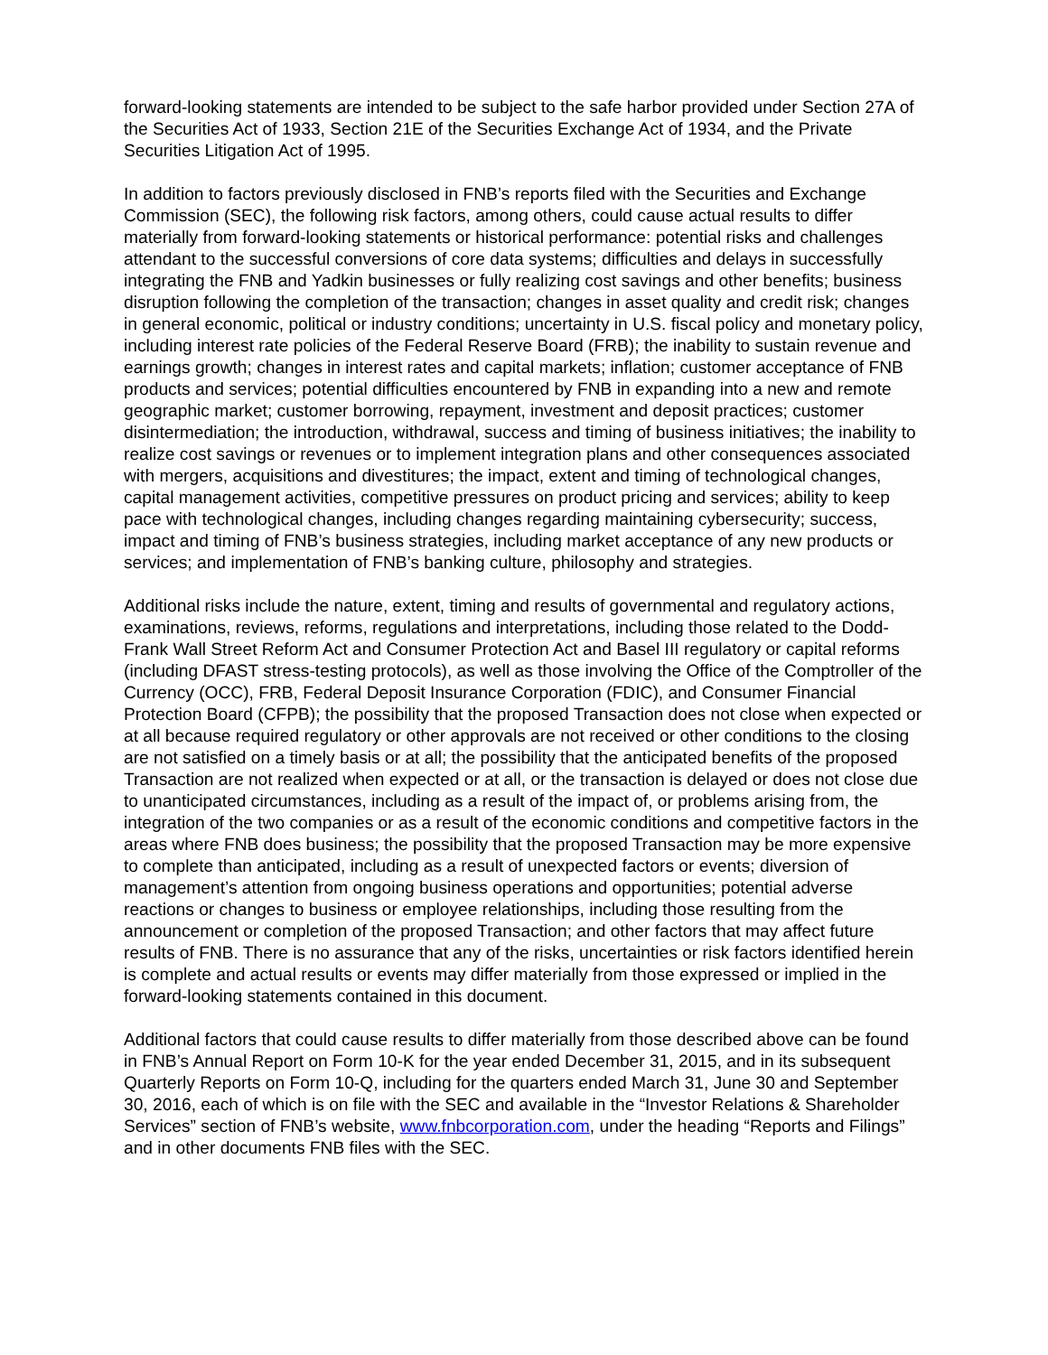forward-looking statements are intended to be subject to the safe harbor provided under Section 27A of the Securities Act of 1933, Section 21E of the Securities Exchange Act of 1934, and the Private Securities Litigation Act of 1995.
In addition to factors previously disclosed in FNB’s reports filed with the Securities and Exchange Commission (SEC), the following risk factors, among others, could cause actual results to differ materially from forward-looking statements or historical performance: potential risks and challenges attendant to the successful conversions of core data systems; difficulties and delays in successfully integrating the FNB and Yadkin businesses or fully realizing cost savings and other benefits; business disruption following the completion of the transaction; changes in asset quality and credit risk; changes in general economic, political or industry conditions; uncertainty in U.S. fiscal policy and monetary policy, including interest rate policies of the Federal Reserve Board (FRB); the inability to sustain revenue and earnings growth; changes in interest rates and capital markets; inflation; customer acceptance of FNB products and services; potential difficulties encountered by FNB in expanding into a new and remote geographic market; customer borrowing, repayment, investment and deposit practices; customer disintermediation; the introduction, withdrawal, success and timing of business initiatives; the inability to realize cost savings or revenues or to implement integration plans and other consequences associated with mergers, acquisitions and divestitures; the impact, extent and timing of technological changes, capital management activities, competitive pressures on product pricing and services; ability to keep pace with technological changes, including changes regarding maintaining cybersecurity; success, impact and timing of FNB’s business strategies, including market acceptance of any new products or services; and implementation of FNB’s banking culture, philosophy and strategies.
Additional risks include the nature, extent, timing and results of governmental and regulatory actions, examinations, reviews, reforms, regulations and interpretations, including those related to the Dodd-Frank Wall Street Reform Act and Consumer Protection Act and Basel III regulatory or capital reforms (including DFAST stress-testing protocols), as well as those involving the Office of the Comptroller of the Currency (OCC), FRB, Federal Deposit Insurance Corporation (FDIC), and Consumer Financial Protection Board (CFPB); the possibility that the proposed Transaction does not close when expected or at all because required regulatory or other approvals are not received or other conditions to the closing are not satisfied on a timely basis or at all; the possibility that the anticipated benefits of the proposed Transaction are not realized when expected or at all, or the transaction is delayed or does not close due to unanticipated circumstances, including as a result of the impact of, or problems arising from, the integration of the two companies or as a result of the economic conditions and competitive factors in the areas where FNB does business; the possibility that the proposed Transaction may be more expensive to complete than anticipated, including as a result of unexpected factors or events; diversion of management’s attention from ongoing business operations and opportunities; potential adverse reactions or changes to business or employee relationships, including those resulting from the announcement or completion of the proposed Transaction; and other factors that may affect future results of FNB. There is no assurance that any of the risks, uncertainties or risk factors identified herein is complete and actual results or events may differ materially from those expressed or implied in the forward-looking statements contained in this document.
Additional factors that could cause results to differ materially from those described above can be found in FNB’s Annual Report on Form 10-K for the year ended December 31, 2015, and in its subsequent Quarterly Reports on Form 10-Q, including for the quarters ended March 31, June 30 and September 30, 2016, each of which is on file with the SEC and available in the “Investor Relations & Shareholder Services” section of FNB’s website, www.fnbcorporation.com, under the heading “Reports and Filings” and in other documents FNB files with the SEC.